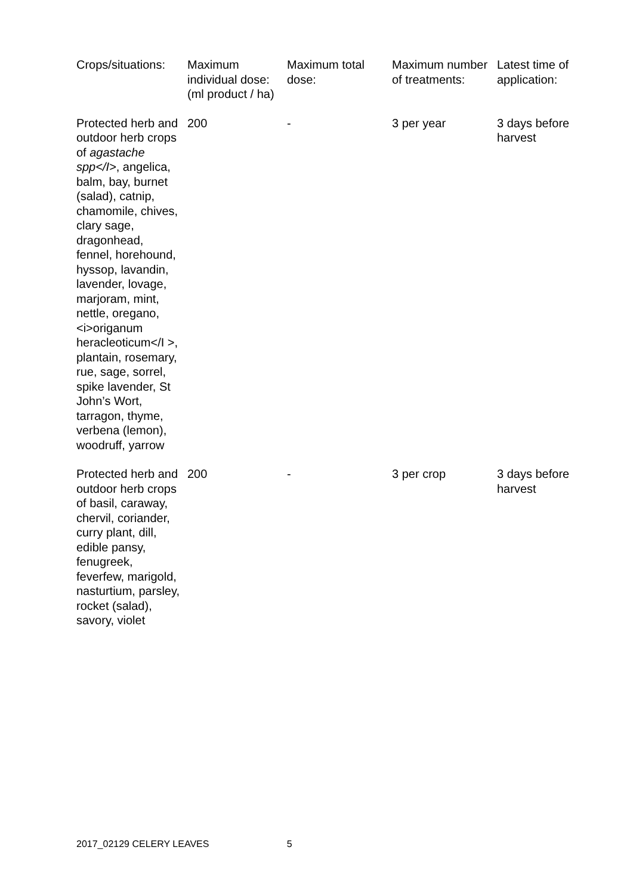| Crops/situations: | Maximum individual dose: (ml product / ha) | Maximum total dose: | Maximum number of treatments: | Latest time of application: |
| Protected herb and outdoor herb crops of agastache spp</I> , angelica, balm, bay, burnet (salad), catnip, chamomile, chives, clary sage, dragonhead, fennel, horehound, hyssop, lavandin, lavender, lovage, marjoram, mint, nettle, oregano, <i>origanum heracleoticum</I >, plantain, rosemary, rue, sage, sorrel, spike lavender, St John’s Wort, tarragon, thyme, verbena (lemon), woodruff, yarrow | 200 | - | 3 per year | 3 days before harvest |
| Protected herb and outdoor herb crops of basil, caraway, chervil, coriander, curry plant, dill, edible pansy, fenugreek, feverfew, marigold, nasturtium, parsley, rocket (salad), savory, violet | 200 | - | 3 per crop | 3 days before harvest |
2017_02129 CELERY LEAVES 5